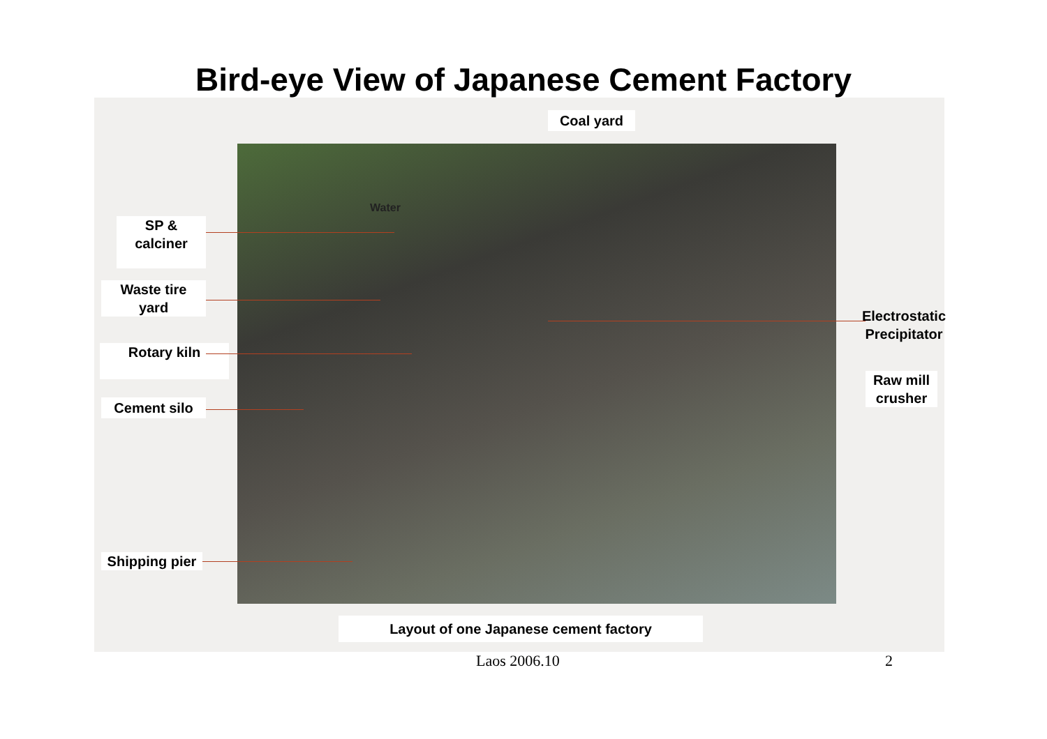Bird-eye View of Japanese Cement Factory
Coal yard
Water
SP &
calciner
Waste tire
yard
Rotary kiln
Cement silo
Shipping pier
Electrostatic
Precipitator
Raw mill
crusher
Layout of one Japanese cement factory
Laos 2006.10 2